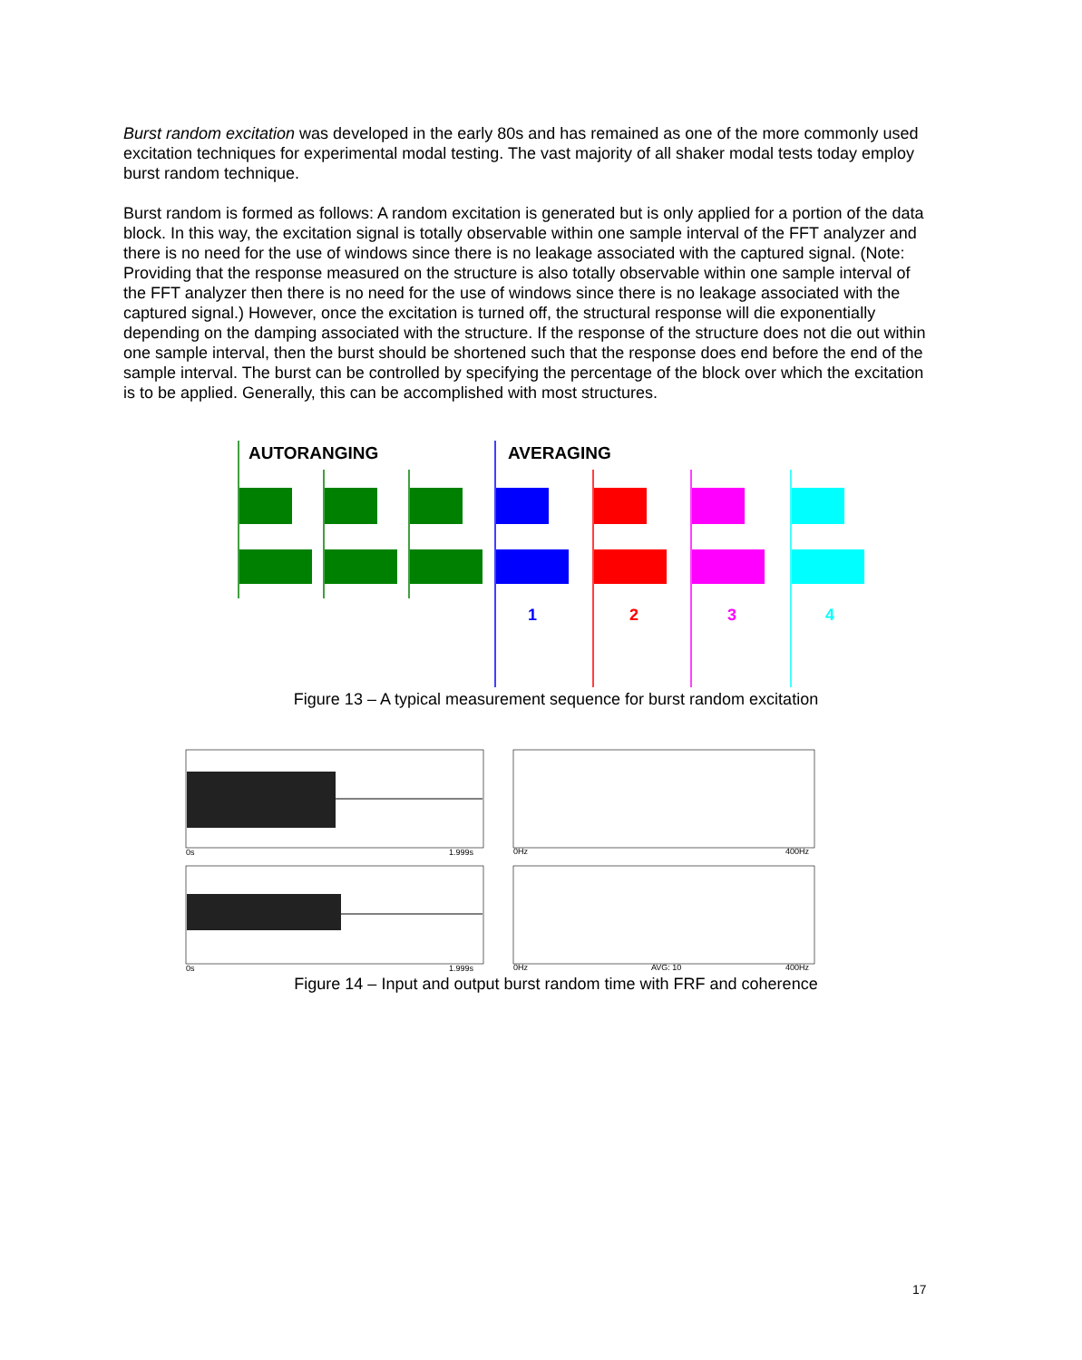Burst random excitation was developed in the early 80s and has remained as one of the more commonly used excitation techniques for experimental modal testing. The vast majority of all shaker modal tests today employ burst random technique.
Burst random is formed as follows: A random excitation is generated but is only applied for a portion of the data block. In this way, the excitation signal is totally observable within one sample interval of the FFT analyzer and there is no need for the use of windows since there is no leakage associated with the captured signal. (Note: Providing that the response measured on the structure is also totally observable within one sample interval of the FFT analyzer then there is no need for the use of windows since there is no leakage associated with the captured signal.) However, once the excitation is turned off, the structural response will die exponentially depending on the damping associated with the structure. If the response of the structure does not die out within one sample interval, then the burst should be shortened such that the response does end before the end of the sample interval. The burst can be controlled by specifying the percentage of the block over which the excitation is to be applied. Generally, this can be accomplished with most structures.
AUTORANGING
AVERAGING
1
2
3
4
Figure 13 – A typical measurement sequence for burst random excitation
0s
1.999s
0Hz
400Hz
0s
1.999s
0Hz
AVG: 10
400Hz
Figure 14 – Input and output burst random time with FRF and coherence
17